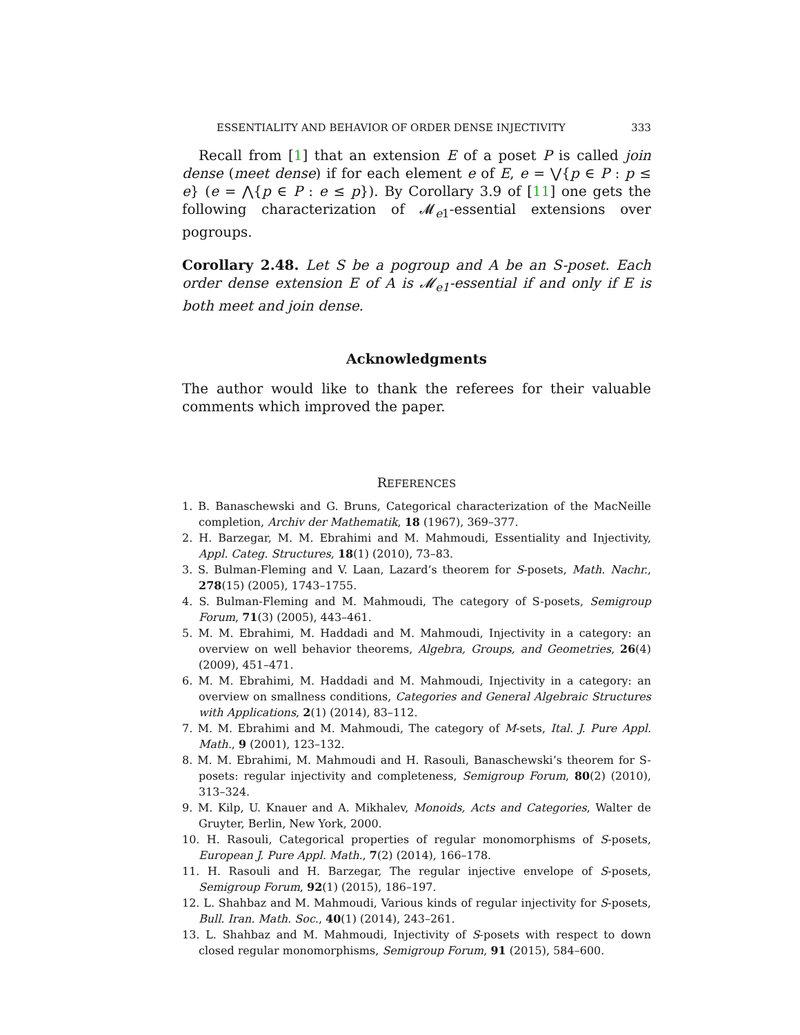ESSENTIALITY AND BEHAVIOR OF ORDER DENSE INJECTIVITY 333
Recall from [1] that an extension E of a poset P is called join dense (meet dense) if for each element e of E, e = ⋁{p ∈ P : p ≤ e} (e = ⋀{p ∈ P : e ≤ p}). By Corollary 3.9 of [11] one gets the following characterization of 𝓜<sub>e1</sub>-essential extensions over pogroups.
Corollary 2.48. Let S be a pogroup and A be an S-poset. Each order dense extension E of A is 𝓜<sub>e1</sub>-essential if and only if E is both meet and join dense.
Acknowledgments
The author would like to thank the referees for their valuable comments which improved the paper.
REFERENCES
1. B. Banaschewski and G. Bruns, Categorical characterization of the MacNeille completion, Archiv der Mathematik, 18 (1967), 369–377.
2. H. Barzegar, M. M. Ebrahimi and M. Mahmoudi, Essentiality and Injectivity, Appl. Categ. Structures, 18(1) (2010), 73–83.
3. S. Bulman-Fleming and V. Laan, Lazard’s theorem for S-posets, Math. Nachr., 278(15) (2005), 1743–1755.
4. S. Bulman-Fleming and M. Mahmoudi, The category of S-posets, Semigroup Forum, 71(3) (2005), 443–461.
5. M. M. Ebrahimi, M. Haddadi and M. Mahmoudi, Injectivity in a category: an overview on well behavior theorems, Algebra, Groups, and Geometries, 26(4) (2009), 451–471.
6. M. M. Ebrahimi, M. Haddadi and M. Mahmoudi, Injectivity in a category: an overview on smallness conditions, Categories and General Algebraic Structures with Applications, 2(1) (2014), 83–112.
7. M. M. Ebrahimi and M. Mahmoudi, The category of M-sets, Ital. J. Pure Appl. Math., 9 (2001), 123–132.
8. M. M. Ebrahimi, M. Mahmoudi and H. Rasouli, Banaschewski’s theorem for S-posets: regular injectivity and completeness, Semigroup Forum, 80(2) (2010), 313–324.
9. M. Kilp, U. Knauer and A. Mikhalev, Monoids, Acts and Categories, Walter de Gruyter, Berlin, New York, 2000.
10. H. Rasouli, Categorical properties of regular monomorphisms of S-posets, European J. Pure Appl. Math., 7(2) (2014), 166–178.
11. H. Rasouli and H. Barzegar, The regular injective envelope of S-posets, Semigroup Forum, 92(1) (2015), 186–197.
12. L. Shahbaz and M. Mahmoudi, Various kinds of regular injectivity for S-posets, Bull. Iran. Math. Soc., 40(1) (2014), 243–261.
13. L. Shahbaz and M. Mahmoudi, Injectivity of S-posets with respect to down closed regular monomorphisms, Semigroup Forum, 91 (2015), 584–600.